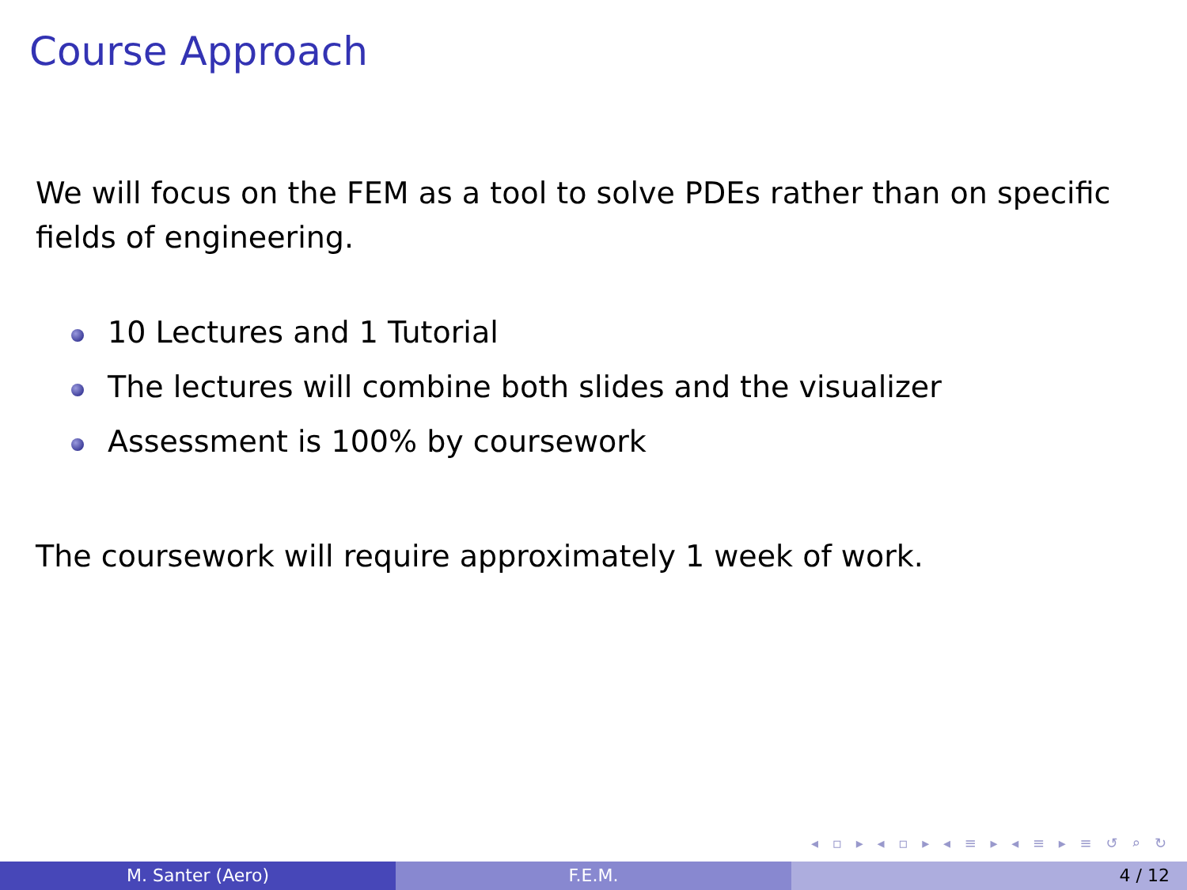Course Approach
We will focus on the FEM as a tool to solve PDEs rather than on specific fields of engineering.
10 Lectures and 1 Tutorial
The lectures will combine both slides and the visualizer
Assessment is 100% by coursework
The coursework will require approximately 1 week of work.
◂ ▫ ▸ ◂ ▫ ▸ ◂ ≡ ▸ ◂ ≡ ▸ ≡ ↺ ⌕ ↻
M. Santer (Aero) F.E.M. 4 / 12